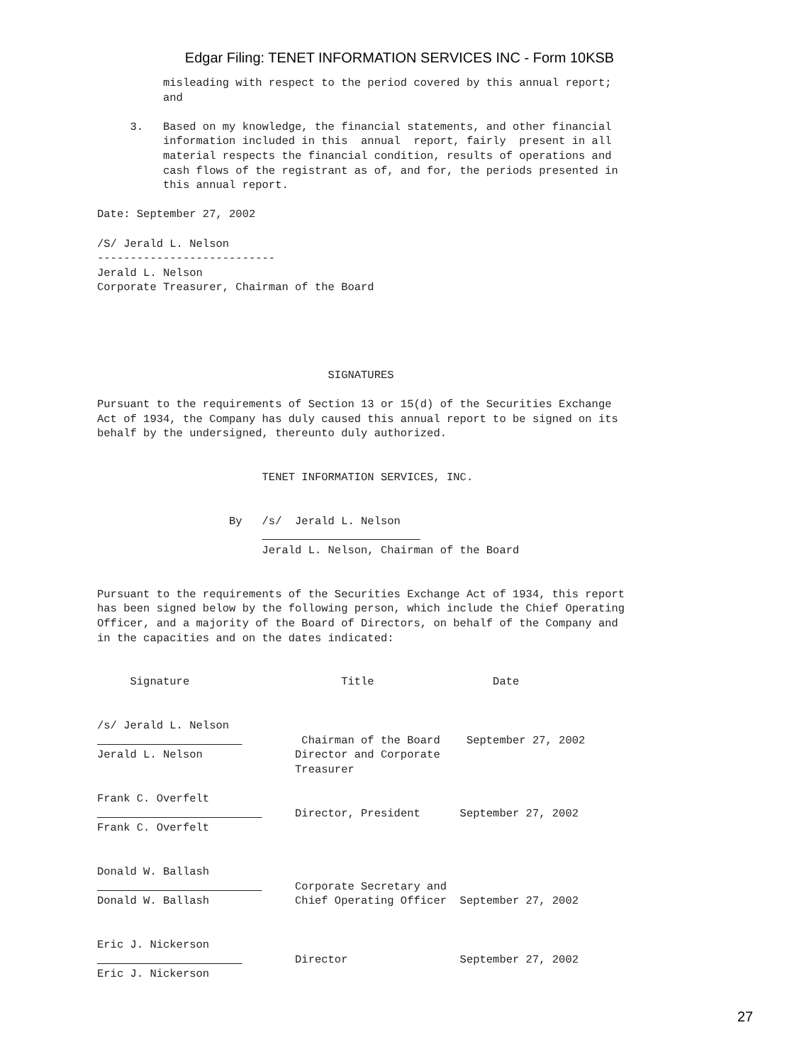Edgar Filing: TENET INFORMATION SERVICES INC - Form 10KSB
          misleading with respect to the period covered by this annual report;
          and

     3.   Based on my knowledge, the financial statements, and other financial
          information included in this  annual  report, fairly  present in all
          material respects the financial condition, results of operations and
          cash flows of the registrant as of, and for, the periods presented in
          this annual report.

Date: September 27, 2002

/S/ Jerald L. Nelson
---------------------------
Jerald L. Nelson
Corporate Treasurer, Chairman of the Board





                                   SIGNATURES

Pursuant to the requirements of Section 13 or 15(d) of the Securities Exchange
Act of 1934, the Company has duly caused this annual report to be signed on its
behalf by the undersigned, thereunto duly authorized.


                         TENET INFORMATION SERVICES, INC.


                    By   /s/  Jerald L. Nelson
                                                 
                         Jerald L. Nelson, Chairman of the Board


Pursuant to the requirements of the Securities Exchange Act of 1934, this report
has been signed below by the following person, which include the Chief Operating
Officer, and a majority of the Board of Directors, on behalf of the Company and
in the capacities and on the dates indicated:


     Signature                       Title                  Date


/s/ Jerald L. Nelson
                               Chairman of the Board    September 27, 2002
Jerald L. Nelson              Director and Corporate
                              Treasurer

Frank C. Overfelt
                              Director, President      September 27, 2002
Frank C. Overfelt


Donald W. Ballash
                              Corporate Secretary and
Donald W. Ballash             Chief Operating Officer  September 27, 2002


Eric J. Nickerson
                              Director                 September 27, 2002
Eric J. Nickerson
27